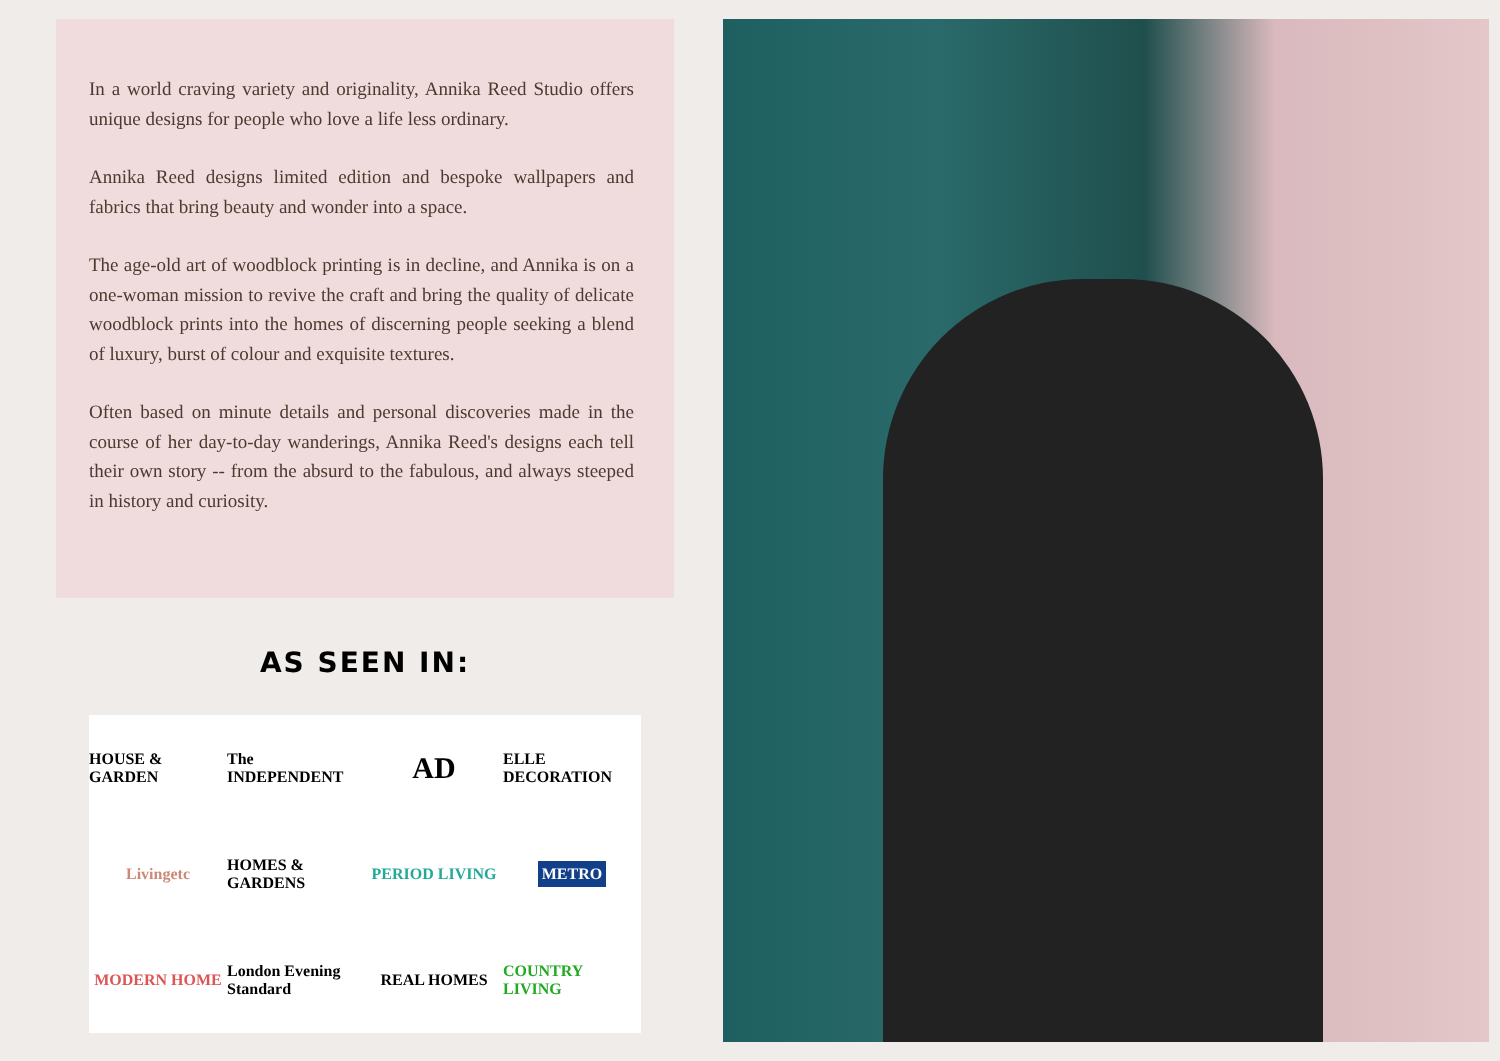In a world craving variety and originality, Annika Reed Studio offers unique designs for people who love a life less ordinary.
Annika Reed designs limited edition and bespoke wallpapers and fabrics that bring beauty and wonder into a space.
The age-old art of woodblock printing is in decline, and Annika is on a one-woman mission to revive the craft and bring the quality of delicate woodblock prints into the homes of discerning people seeking a blend of luxury, burst of colour and exquisite textures.
Often based on minute details and personal discoveries made in the course of her day-to-day wanderings, Annika Reed's designs each tell their own story -- from the absurd to the fabulous, and always steeped in history and curiosity.
AS SEEN IN:
HOUSE & GARDEN The INDEPENDENT AD ELLE DECORATION Livingetc HOMES & GARDENS PERIOD LIVING METRO MODERN HOME London Evening Standard REAL HOMES COUNTRY LIVING